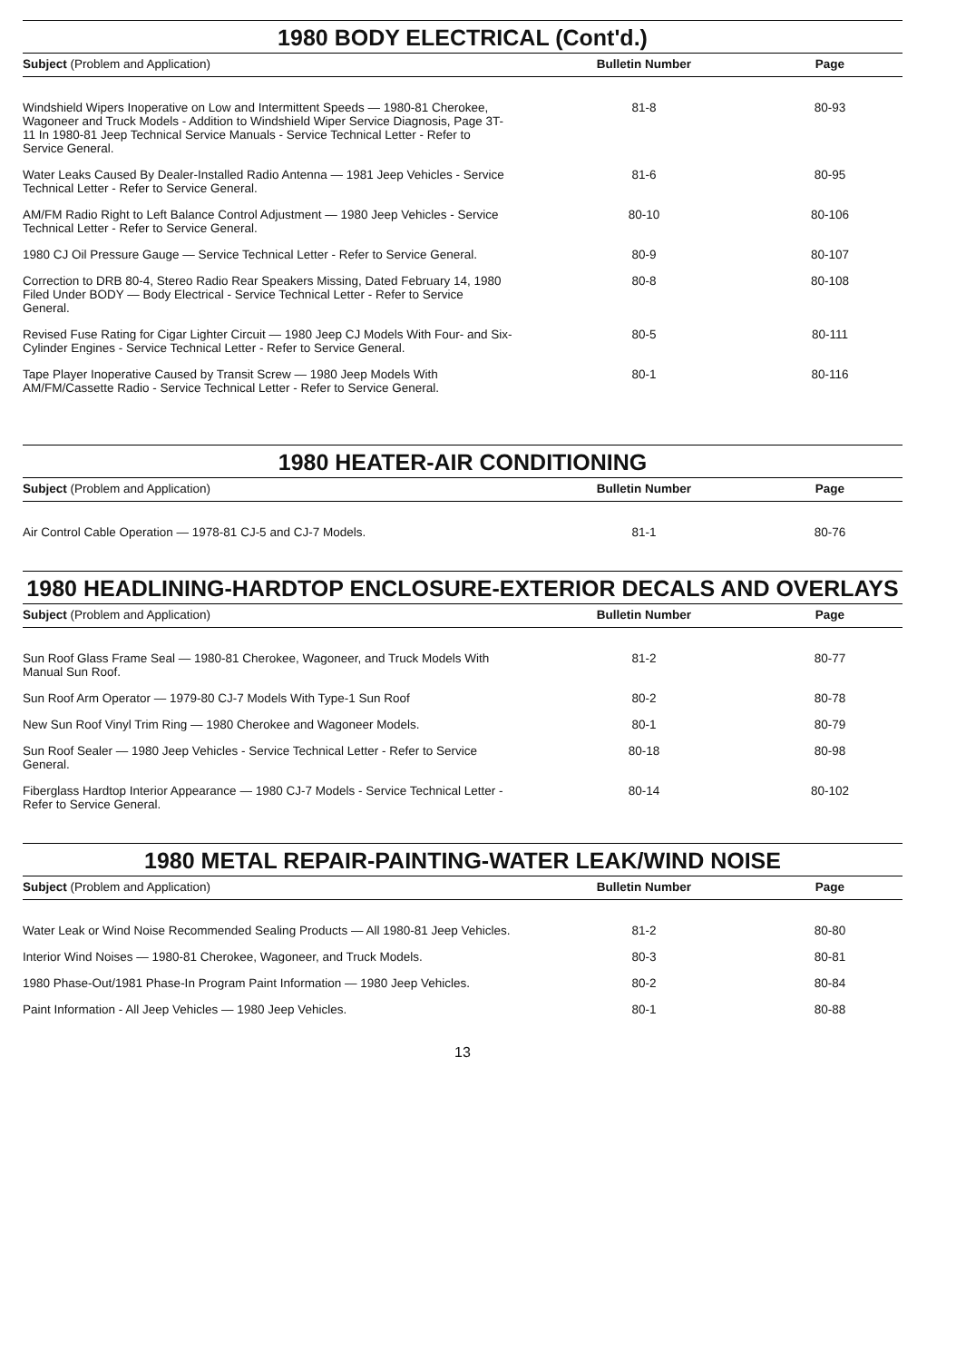1980 BODY ELECTRICAL (Cont'd.)
| Subject (Problem and Application) | Bulletin Number | Page |
| --- | --- | --- |
| Windshield Wipers Inoperative on Low and Intermittent Speeds — 1980-81 Cherokee, Wagoneer and Truck Models - Addition to Windshield Wiper Service Diagnosis, Page 3T-11 In 1980-81 Jeep Technical Service Manuals - Service Technical Letter - Refer to Service General. | 81-8 | 80-93 |
| Water Leaks Caused By Dealer-Installed Radio Antenna — 1981 Jeep Vehicles - Service Technical Letter - Refer to Service General. | 81-6 | 80-95 |
| AM/FM Radio Right to Left Balance Control Adjustment — 1980 Jeep Vehicles - Service Technical Letter - Refer to Service General. | 80-10 | 80-106 |
| 1980 CJ Oil Pressure Gauge — Service Technical Letter - Refer to Service General. | 80-9 | 80-107 |
| Correction to DRB 80-4, Stereo Radio Rear Speakers Missing, Dated February 14, 1980 Filed Under BODY — Body Electrical - Service Technical Letter - Refer to Service General. | 80-8 | 80-108 |
| Revised Fuse Rating for Cigar Lighter Circuit — 1980 Jeep CJ Models With Four- and Six-Cylinder Engines - Service Technical Letter - Refer to Service General. | 80-5 | 80-111 |
| Tape Player Inoperative Caused by Transit Screw — 1980 Jeep Models With AM/FM/Cassette Radio - Service Technical Letter - Refer to Service General. | 80-1 | 80-116 |
1980 HEATER-AIR CONDITIONING
| Subject (Problem and Application) | Bulletin Number | Page |
| --- | --- | --- |
| Air Control Cable Operation — 1978-81 CJ-5 and CJ-7 Models. | 81-1 | 80-76 |
1980 HEADLINING-HARDTOP ENCLOSURE-EXTERIOR DECALS AND OVERLAYS
| Subject (Problem and Application) | Bulletin Number | Page |
| --- | --- | --- |
| Sun Roof Glass Frame Seal — 1980-81 Cherokee, Wagoneer, and Truck Models With Manual Sun Roof. | 81-2 | 80-77 |
| Sun Roof Arm Operator — 1979-80 CJ-7 Models With Type-1 Sun Roof | 80-2 | 80-78 |
| New Sun Roof Vinyl Trim Ring — 1980 Cherokee and Wagoneer Models. | 80-1 | 80-79 |
| Sun Roof Sealer — 1980 Jeep Vehicles - Service Technical Letter - Refer to Service General. | 80-18 | 80-98 |
| Fiberglass Hardtop Interior Appearance — 1980 CJ-7 Models - Service Technical Letter - Refer to Service General. | 80-14 | 80-102 |
1980 METAL REPAIR-PAINTING-WATER LEAK/WIND NOISE
| Subject (Problem and Application) | Bulletin Number | Page |
| --- | --- | --- |
| Water Leak or Wind Noise Recommended Sealing Products — All 1980-81 Jeep Vehicles. | 81-2 | 80-80 |
| Interior Wind Noises — 1980-81 Cherokee, Wagoneer, and Truck Models. | 80-3 | 80-81 |
| 1980 Phase-Out/1981 Phase-In Program Paint Information — 1980 Jeep Vehicles. | 80-2 | 80-84 |
| Paint Information - All Jeep Vehicles — 1980 Jeep Vehicles. | 80-1 | 80-88 |
13